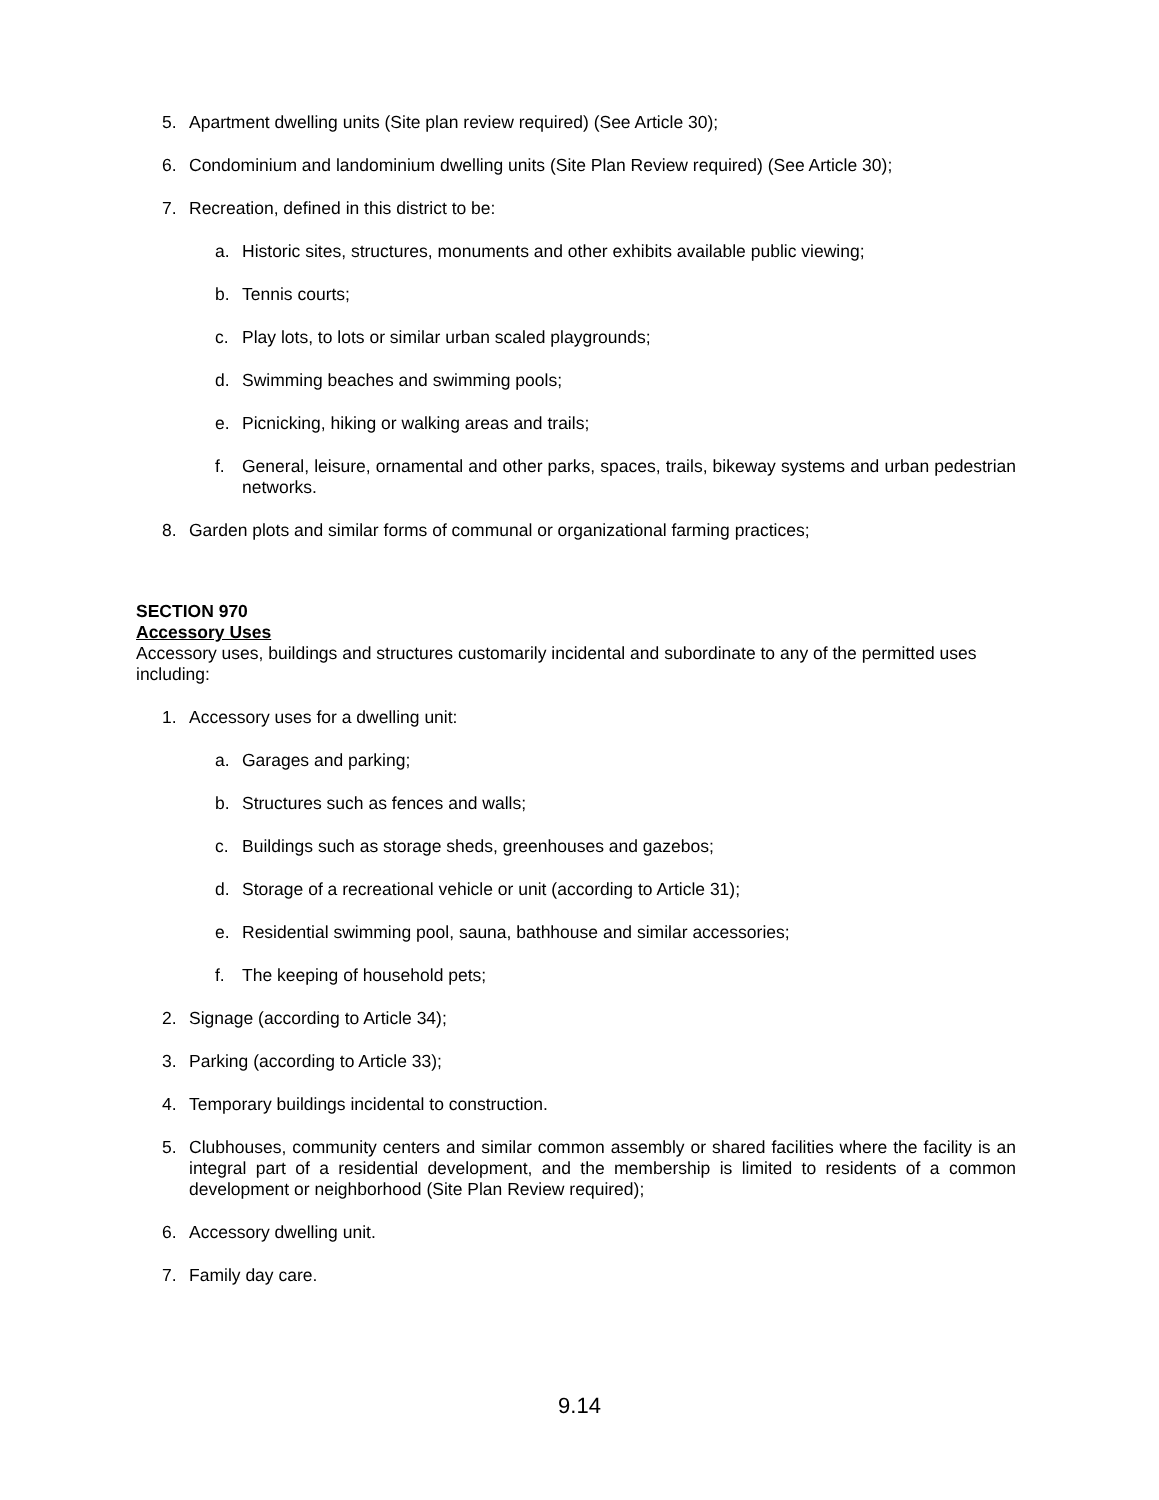5. Apartment dwelling units (Site plan review required) (See Article 30);
6. Condominium and landominium dwelling units (Site Plan Review required) (See Article 30);
7. Recreation, defined in this district to be:
a. Historic sites, structures, monuments and other exhibits available public viewing;
b. Tennis courts;
c. Play lots, to lots or similar urban scaled playgrounds;
d. Swimming beaches and swimming pools;
e. Picnicking, hiking or walking areas and trails;
f. General, leisure, ornamental and other parks, spaces, trails, bikeway systems and urban pedestrian networks.
8. Garden plots and similar forms of communal or organizational farming practices;
SECTION 970
Accessory Uses
Accessory uses, buildings and structures customarily incidental and subordinate to any of the permitted uses including:
1. Accessory uses for a dwelling unit:
a. Garages and parking;
b. Structures such as fences and walls;
c. Buildings such as storage sheds, greenhouses and gazebos;
d. Storage of a recreational vehicle or unit (according to Article 31);
e. Residential swimming pool, sauna, bathhouse and similar accessories;
f. The keeping of household pets;
2. Signage (according to Article 34);
3. Parking (according to Article 33);
4. Temporary buildings incidental to construction.
5. Clubhouses, community centers and similar common assembly or shared facilities where the facility is an integral part of a residential development, and the membership is limited to residents of a common development or neighborhood (Site Plan Review required);
6. Accessory dwelling unit.
7. Family day care.
9.14